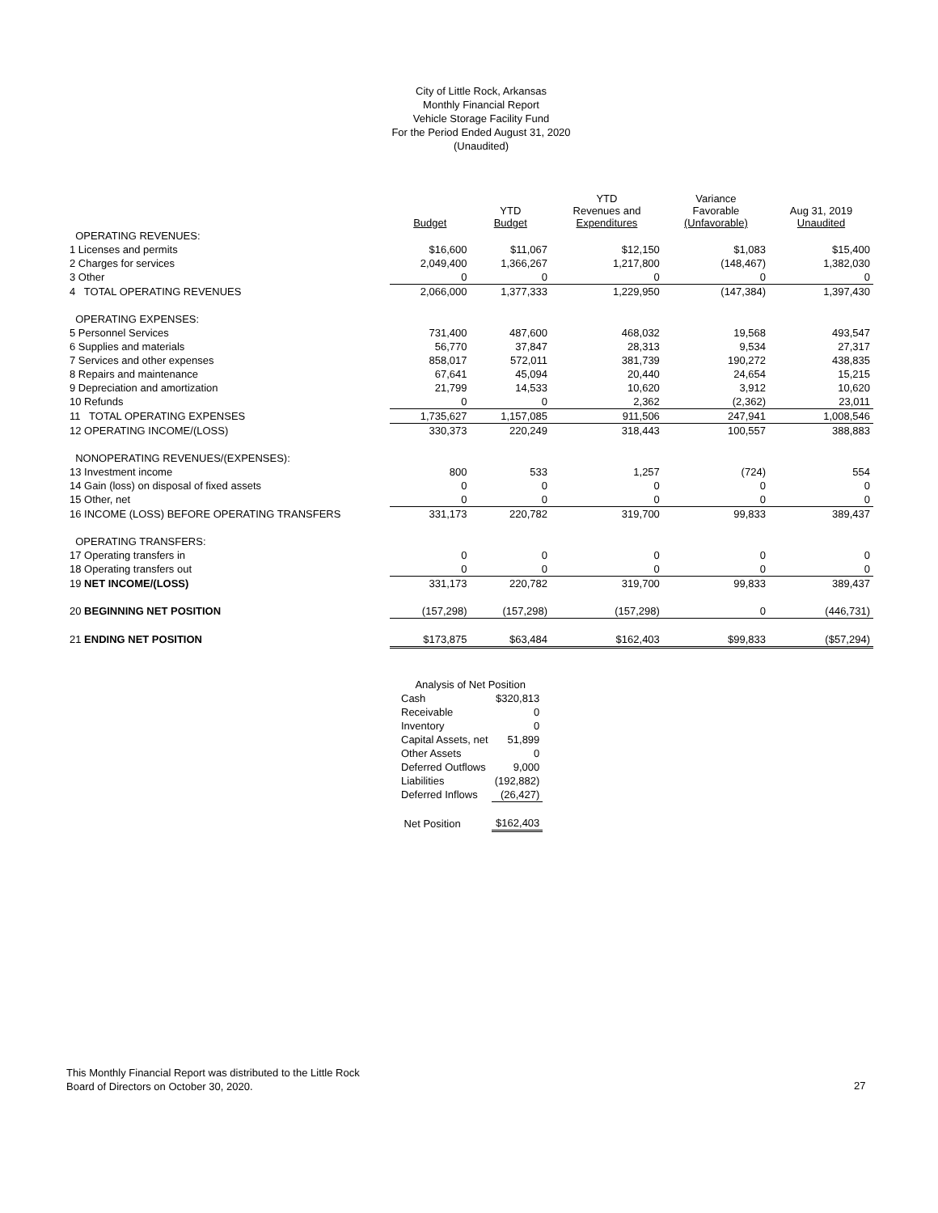City of Little Rock, Arkansas
Monthly Financial Report
Vehicle Storage Facility Fund
For the Period Ended August 31, 2020
(Unaudited)
| | Budget | YTD Budget | YTD Revenues and Expenditures | Variance Favorable (Unfavorable) | Aug 31, 2019 Unaudited |
| --- | --- | --- | --- | --- | --- |
| OPERATING REVENUES: | | | | | |
| 1 Licenses and permits | $16,600 | $11,067 | $12,150 | $1,083 | $15,400 |
| 2 Charges for services | 2,049,400 | 1,366,267 | 1,217,800 | (148,467) | 1,382,030 |
| 3 Other | 0 | 0 | 0 | 0 | 0 |
| 4 TOTAL OPERATING REVENUES | 2,066,000 | 1,377,333 | 1,229,950 | (147,384) | 1,397,430 |
| OPERATING EXPENSES: | | | | | |
| 5 Personnel Services | 731,400 | 487,600 | 468,032 | 19,568 | 493,547 |
| 6 Supplies and materials | 56,770 | 37,847 | 28,313 | 9,534 | 27,317 |
| 7 Services and other expenses | 858,017 | 572,011 | 381,739 | 190,272 | 438,835 |
| 8 Repairs and maintenance | 67,641 | 45,094 | 20,440 | 24,654 | 15,215 |
| 9 Depreciation and amortization | 21,799 | 14,533 | 10,620 | 3,912 | 10,620 |
| 10 Refunds | 0 | 0 | 2,362 | (2,362) | 23,011 |
| 11 TOTAL OPERATING EXPENSES | 1,735,627 | 1,157,085 | 911,506 | 247,941 | 1,008,546 |
| 12 OPERATING INCOME/(LOSS) | 330,373 | 220,249 | 318,443 | 100,557 | 388,883 |
| NONOPERATING REVENUES/(EXPENSES): | | | | | |
| 13 Investment income | 800 | 533 | 1,257 | (724) | 554 |
| 14 Gain (loss) on disposal of fixed assets | 0 | 0 | 0 | 0 | 0 |
| 15 Other, net | 0 | 0 | 0 | 0 | 0 |
| 16 INCOME (LOSS) BEFORE OPERATING TRANSFERS | 331,173 | 220,782 | 319,700 | 99,833 | 389,437 |
| OPERATING TRANSFERS: | | | | | |
| 17 Operating transfers in | 0 | 0 | 0 | 0 | 0 |
| 18 Operating transfers out | 0 | 0 | 0 | 0 | 0 |
| 19 NET INCOME/(LOSS) | 331,173 | 220,782 | 319,700 | 99,833 | 389,437 |
| 20 BEGINNING NET POSITION | (157,298) | (157,298) | (157,298) | 0 | (446,731) |
| 21 ENDING NET POSITION | $173,875 | $63,484 | $162,403 | $99,833 | ($57,294) |
| Analysis of Net Position | |
| Cash | $320,813 |
| Receivable | 0 |
| Inventory | 0 |
| Capital Assets, net | 51,899 |
| Other Assets | 0 |
| Deferred Outflows | 9,000 |
| Liabilities | (192,882) |
| Deferred Inflows | (26,427) |
| Net Position | $162,403 |
This Monthly Financial Report was distributed to the Little Rock
Board of Directors on October 30, 2020.
27